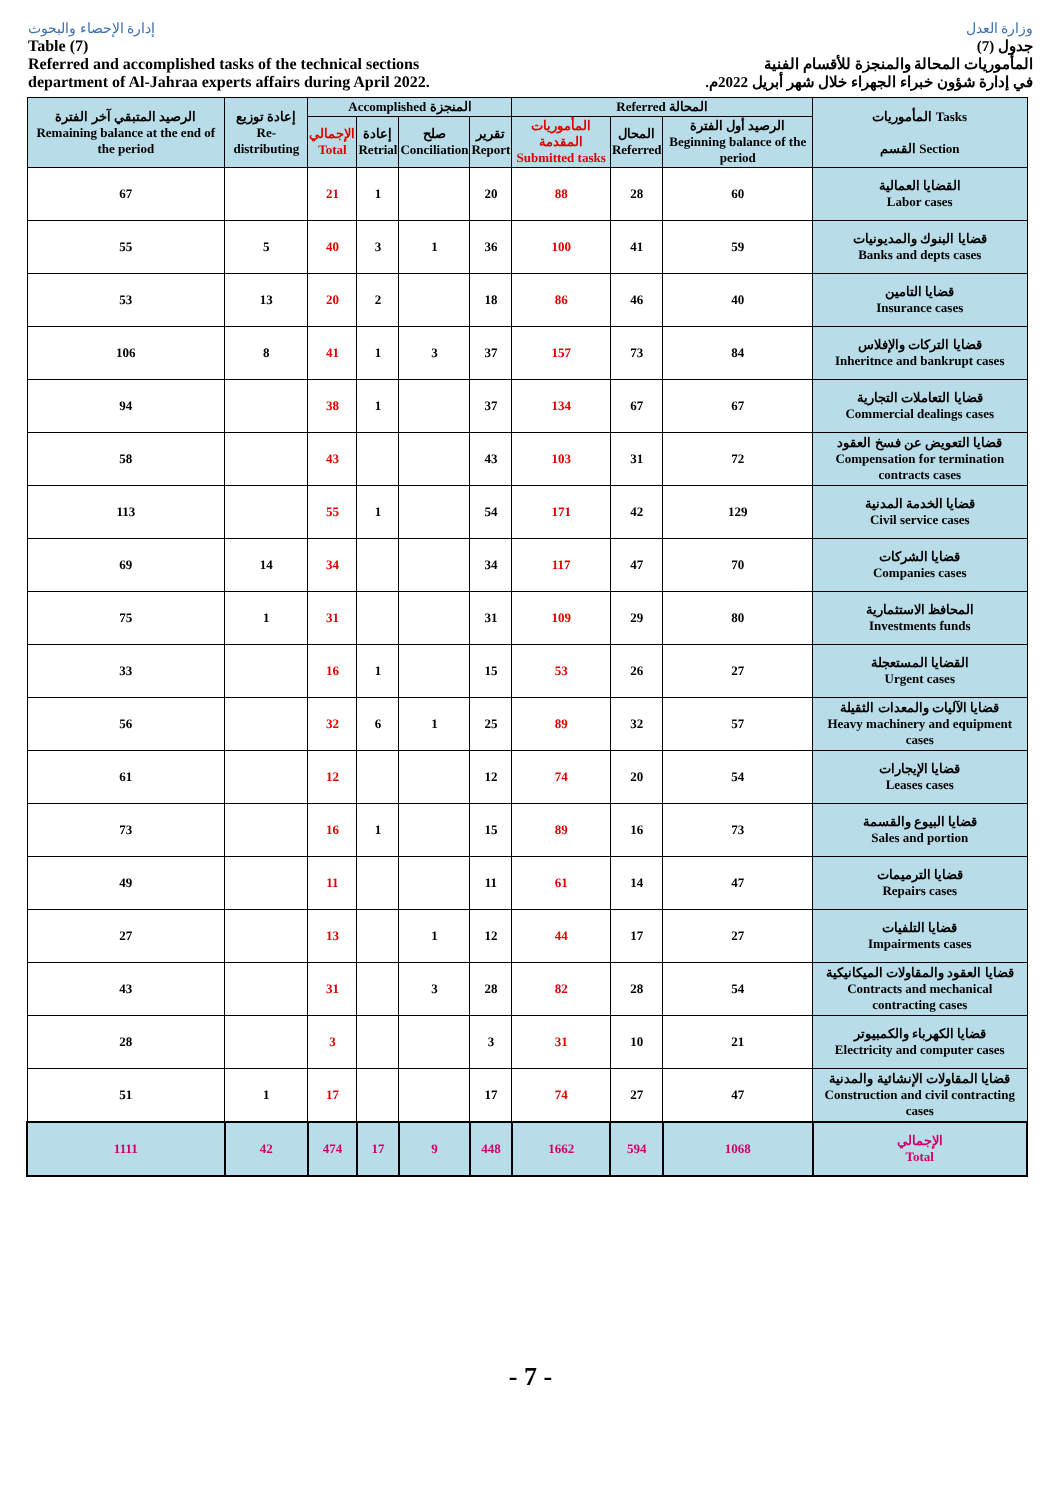إدارة الإحصاء والبحوث
Table (7)
Referred and accomplished tasks of the technical sections
department of Al-Jahraa experts affairs during April 2022.
وزارة العدل
جدول (7)
المأموريات المحالة والمنجزة للأقسام الفنية
في إدارة شؤون خبراء الجهراء خلال شهر أبريل 2022م.
| الرصيد المتبقي آخر الفترة Remaining balance at the end of the period | إعادة توزيع Re-distributing | Accomplished المنجزة | | | | Referred المحالة | | | المأموريات Tasks القسم Section |
| --- | --- | --- | --- | --- | --- | --- | --- | --- | --- |
| | | الإجمالي Total | إعادة Retrial | صلح Conciliation | تقرير Report | المأموريات المقدمة Submitted tasks | المحال Referred | الرصيد أول الفترة Beginning balance of the period | |
| 67 | | 21 | 1 | | 20 | 88 | 28 | 60 | القضايا العمالية Labor cases |
| 55 | 5 | 40 | 3 | 1 | 36 | 100 | 41 | 59 | قضايا البنوك والمديونيات Banks and depts cases |
| 53 | 13 | 20 | 2 | | 18 | 86 | 46 | 40 | قضايا التامين Insurance cases |
| 106 | 8 | 41 | 1 | 3 | 37 | 157 | 73 | 84 | قضايا التركات والإفلاس Inheritnce and bankrupt cases |
| 94 | | 38 | 1 | | 37 | 134 | 67 | 67 | قضايا التعاملات التجارية Commercial dealings cases |
| 58 | | 43 | | | 43 | 103 | 31 | 72 | قضايا التعويض عن فسخ العقود Compensation for termination contracts cases |
| 113 | | 55 | 1 | | 54 | 171 | 42 | 129 | قضايا الخدمة المدنية Civil service cases |
| 69 | 14 | 34 | | | 34 | 117 | 47 | 70 | قضايا الشركات Companies cases |
| 75 | 1 | 31 | | | 31 | 109 | 29 | 80 | المحافظ الاستثمارية Investments funds |
| 33 | | 16 | 1 | | 15 | 53 | 26 | 27 | القضايا المستعجلة Urgent cases |
| 56 | | 32 | 6 | 1 | 25 | 89 | 32 | 57 | قضايا الآليات والمعدات الثقيلة Heavy machinery and equipment cases |
| 61 | | 12 | | | 12 | 74 | 20 | 54 | قضايا الإيجارات Leases cases |
| 73 | | 16 | 1 | | 15 | 89 | 16 | 73 | قضايا البيوع والقسمة Sales and portion |
| 49 | | 11 | | | 11 | 61 | 14 | 47 | قضايا الترميمات Repairs cases |
| 27 | | 13 | | 1 | 12 | 44 | 17 | 27 | قضايا التلفيات Impairments cases |
| 43 | | 31 | | 3 | 28 | 82 | 28 | 54 | قضايا العقود والمقاولات الميكانيكية Contracts and mechanical contracting cases |
| 28 | | 3 | | | 3 | 31 | 10 | 21 | قضايا الكهرباء والكمبيوتر Electricity and computer cases |
| 51 | 1 | 17 | | | 17 | 74 | 27 | 47 | قضايا المقاولات الإنشائية والمدنية Construction and civil contracting cases |
| 1111 | 42 | 474 | 17 | 9 | 448 | 1662 | 594 | 1068 | الإجمالي Total |
- 7 -